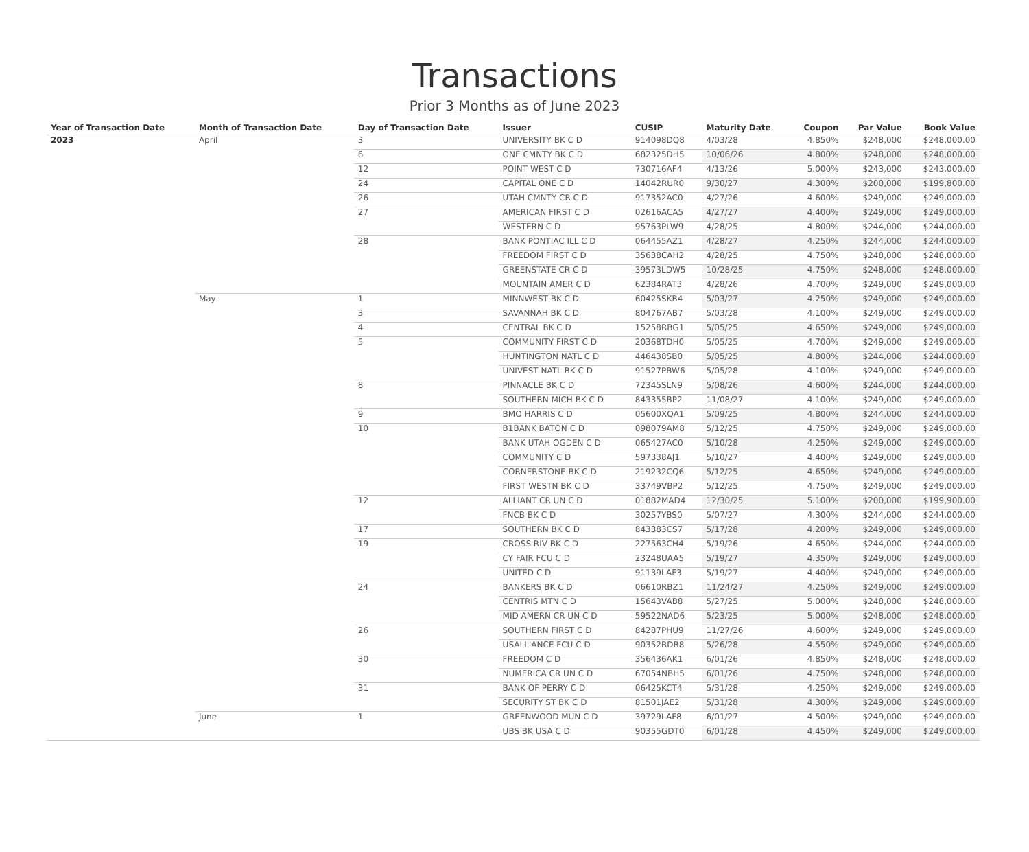Transactions
Prior 3 Months as of June 2023
| Year of Transaction Date | Month of Transaction Date | Day of Transaction Date | Issuer | CUSIP | Maturity Date | Coupon | Par Value | Book Value |
| --- | --- | --- | --- | --- | --- | --- | --- | --- |
| 2023 | April | 3 | UNIVERSITY BK C D | 914098DQ8 | 4/03/28 | 4.850% | $248,000 | $248,000.00 |
| | | 6 | ONE CMNTY BK C D | 682325DH5 | 10/06/26 | 4.800% | $248,000 | $248,000.00 |
| | | 12 | POINT WEST C D | 730716AF4 | 4/13/26 | 5.000% | $243,000 | $243,000.00 |
| | | 24 | CAPITAL ONE C D | 14042RUR0 | 9/30/27 | 4.300% | $200,000 | $199,800.00 |
| | | 26 | UTAH CMNTY CR C D | 917352AC0 | 4/27/26 | 4.600% | $249,000 | $249,000.00 |
| | | 27 | AMERICAN FIRST C D | 02616ACA5 | 4/27/27 | 4.400% | $249,000 | $249,000.00 |
| | | | WESTERN C D | 95763PLW9 | 4/28/25 | 4.800% | $244,000 | $244,000.00 |
| | | 28 | BANK PONTIAC ILL C D | 064455AZ1 | 4/28/27 | 4.250% | $244,000 | $244,000.00 |
| | | | FREEDOM FIRST C D | 35638CAH2 | 4/28/25 | 4.750% | $248,000 | $248,000.00 |
| | | | GREENSTATE CR C D | 39573LDW5 | 10/28/25 | 4.750% | $248,000 | $248,000.00 |
| | | | MOUNTAIN AMER C D | 62384RAT3 | 4/28/26 | 4.700% | $249,000 | $249,000.00 |
| | May | 1 | MINNWEST BK C D | 60425SKB4 | 5/03/27 | 4.250% | $249,000 | $249,000.00 |
| | | 3 | SAVANNAH BK C D | 804767AB7 | 5/03/28 | 4.100% | $249,000 | $249,000.00 |
| | | 4 | CENTRAL BK C D | 15258RBG1 | 5/05/25 | 4.650% | $249,000 | $249,000.00 |
| | | 5 | COMMUNITY FIRST C D | 20368TDH0 | 5/05/25 | 4.700% | $249,000 | $249,000.00 |
| | | | HUNTINGTON NATL C D | 446438SB0 | 5/05/25 | 4.800% | $244,000 | $244,000.00 |
| | | | UNIVEST NATL BK C D | 91527PBW6 | 5/05/28 | 4.100% | $249,000 | $249,000.00 |
| | | 8 | PINNACLE BK C D | 72345SLN9 | 5/08/26 | 4.600% | $244,000 | $244,000.00 |
| | | | SOUTHERN MICH BK C D | 843355BP2 | 11/08/27 | 4.100% | $249,000 | $249,000.00 |
| | | 9 | BMO HARRIS C D | 05600XQA1 | 5/09/25 | 4.800% | $244,000 | $244,000.00 |
| | | 10 | B1BANK BATON C D | 098079AM8 | 5/12/25 | 4.750% | $249,000 | $249,000.00 |
| | | | BANK UTAH OGDEN C D | 065427AC0 | 5/10/28 | 4.250% | $249,000 | $249,000.00 |
| | | | COMMUNITY C D | 597338AJ1 | 5/10/27 | 4.400% | $249,000 | $249,000.00 |
| | | | CORNERSTONE BK C D | 219232CQ6 | 5/12/25 | 4.650% | $249,000 | $249,000.00 |
| | | | FIRST WESTN BK C D | 33749VBP2 | 5/12/25 | 4.750% | $249,000 | $249,000.00 |
| | | 12 | ALLIANT CR UN C D | 01882MAD4 | 12/30/25 | 5.100% | $200,000 | $199,900.00 |
| | | | FNCB BK C D | 30257YBS0 | 5/07/27 | 4.300% | $244,000 | $244,000.00 |
| | | 17 | SOUTHERN BK C D | 843383CS7 | 5/17/28 | 4.200% | $249,000 | $249,000.00 |
| | | 19 | CROSS RIV BK C D | 227563CH4 | 5/19/26 | 4.650% | $244,000 | $244,000.00 |
| | | | CY FAIR FCU C D | 23248UAA5 | 5/19/27 | 4.350% | $249,000 | $249,000.00 |
| | | | UNITED C D | 91139LAF3 | 5/19/27 | 4.400% | $249,000 | $249,000.00 |
| | | 24 | BANKERS BK C D | 06610RBZ1 | 11/24/27 | 4.250% | $249,000 | $249,000.00 |
| | | | CENTRIS MTN C D | 15643VAB8 | 5/27/25 | 5.000% | $248,000 | $248,000.00 |
| | | | MID AMERN CR UN C D | 59522NAD6 | 5/23/25 | 5.000% | $248,000 | $248,000.00 |
| | | 26 | SOUTHERN FIRST C D | 84287PHU9 | 11/27/26 | 4.600% | $249,000 | $249,000.00 |
| | | | USALLIANCE FCU C D | 90352RDB8 | 5/26/28 | 4.550% | $249,000 | $249,000.00 |
| | | 30 | FREEDOM C D | 356436AK1 | 6/01/26 | 4.850% | $248,000 | $248,000.00 |
| | | | NUMERICA CR UN C D | 67054NBH5 | 6/01/26 | 4.750% | $248,000 | $248,000.00 |
| | | 31 | BANK OF PERRY C D | 06425KCT4 | 5/31/28 | 4.250% | $249,000 | $249,000.00 |
| | | | SECURITY ST BK C D | 81501JAE2 | 5/31/28 | 4.300% | $249,000 | $249,000.00 |
| | June | 1 | GREENWOOD MUN C D | 39729LAF8 | 6/01/27 | 4.500% | $249,000 | $249,000.00 |
| | | | UBS BK USA C D | 90355GDT0 | 6/01/28 | 4.450% | $249,000 | $249,000.00 |